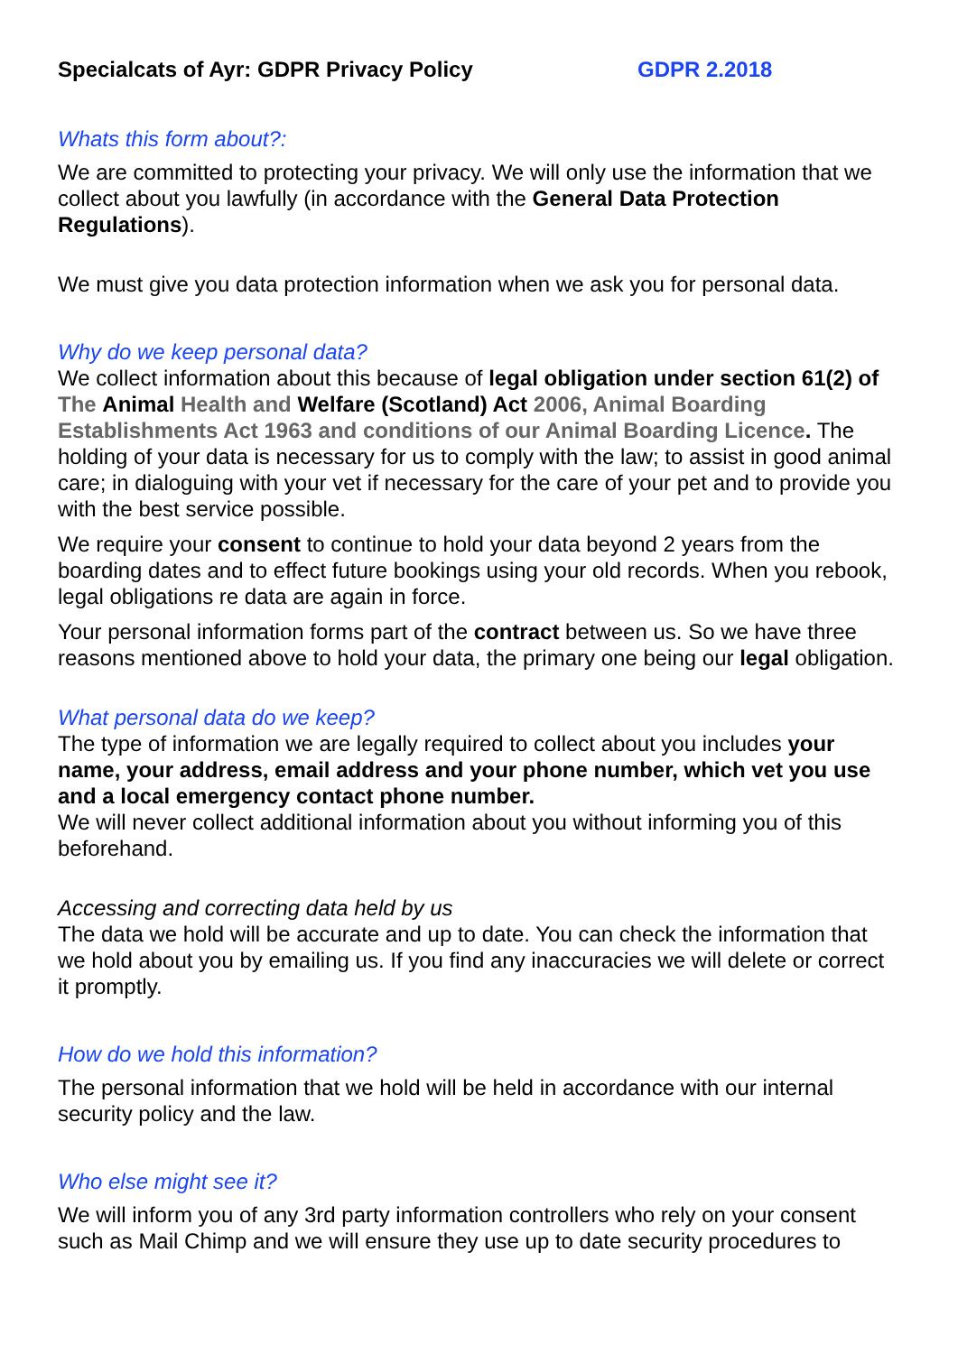Specialcats of Ayr: GDPR Privacy Policy GDPR 2.2018
Whats this form about?:
We are committed to protecting your privacy. We will only use the information that we collect about you lawfully (in accordance with the General Data Protection Regulations).
We must give you data protection information when we ask you for personal data.
Why do we keep personal data?
We collect information about this because of legal obligation under section 61(2) of The Animal Health and Welfare (Scotland) Act 2006, Animal Boarding Establishments Act 1963 and conditions of our Animal Boarding Licence. The holding of your data is necessary for us to comply with the law; to assist in good animal care; in dialoguing with your vet if necessary for the care of your pet and to provide you with the best service possible.
We require your consent to continue to hold your data beyond 2 years from the boarding dates and to effect future bookings using your old records. When you rebook, legal obligations re data are again in force.
Your personal information forms part of the contract between us. So we have three reasons mentioned above to hold your data, the primary one being our legal obligation.
What personal data do we keep?
The type of information we are legally required to collect about you includes your name, your address, email address and your phone number, which vet you use and a local emergency contact phone number.
We will never collect additional information about you without informing you of this beforehand.
Accessing and correcting data held by us
The data we hold will be accurate and up to date. You can check the information that we hold about you by emailing us. If you find any inaccuracies we will delete or correct it promptly.
How do we hold this information?
The personal information that we hold will be held in accordance with our internal security policy and the law.
Who else might see it?
We will inform you of any 3rd party information controllers who rely on your consent such as Mail Chimp and we will ensure they use up to date security procedures to